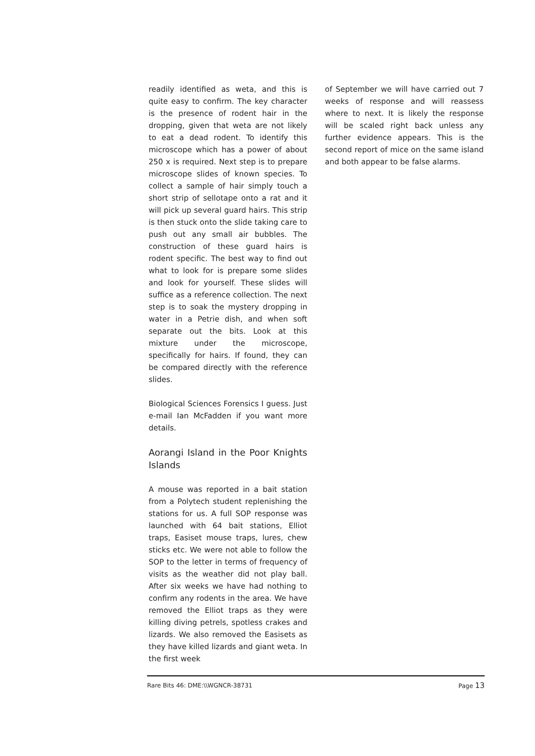readily identified as weta, and this is quite easy to confirm. The key character is the presence of rodent hair in the dropping, given that weta are not likely to eat a dead rodent. To identify this microscope which has a power of about 250 x is required. Next step is to prepare microscope slides of known species. To collect a sample of hair simply touch a short strip of sellotape onto a rat and it will pick up several guard hairs. This strip is then stuck onto the slide taking care to push out any small air bubbles. The construction of these guard hairs is rodent specific. The best way to find out what to look for is prepare some slides and look for yourself. These slides will suffice as a reference collection. The next step is to soak the mystery dropping in water in a Petrie dish, and when soft separate out the bits. Look at this mixture under the microscope, specifically for hairs. If found, they can be compared directly with the reference slides.
Biological Sciences Forensics I guess. Just e-mail Ian McFadden if you want more details.
Aorangi Island in the Poor Knights Islands
A mouse was reported in a bait station from a Polytech student replenishing the stations for us. A full SOP response was launched with 64 bait stations, Elliot traps, Easiset mouse traps, lures, chew sticks etc. We were not able to follow the SOP to the letter in terms of frequency of visits as the weather did not play ball. After six weeks we have had nothing to confirm any rodents in the area. We have removed the Elliot traps as they were killing diving petrels, spotless crakes and lizards. We also removed the Easisets as they have killed lizards and giant weta. In the first week
of September we will have carried out 7 weeks of response and will reassess where to next. It is likely the response will be scaled right back unless any further evidence appears. This is the second report of mice on the same island and both appear to be false alarms.
Rare Bits 46: DME:\\WGNCR-38731 Page 13